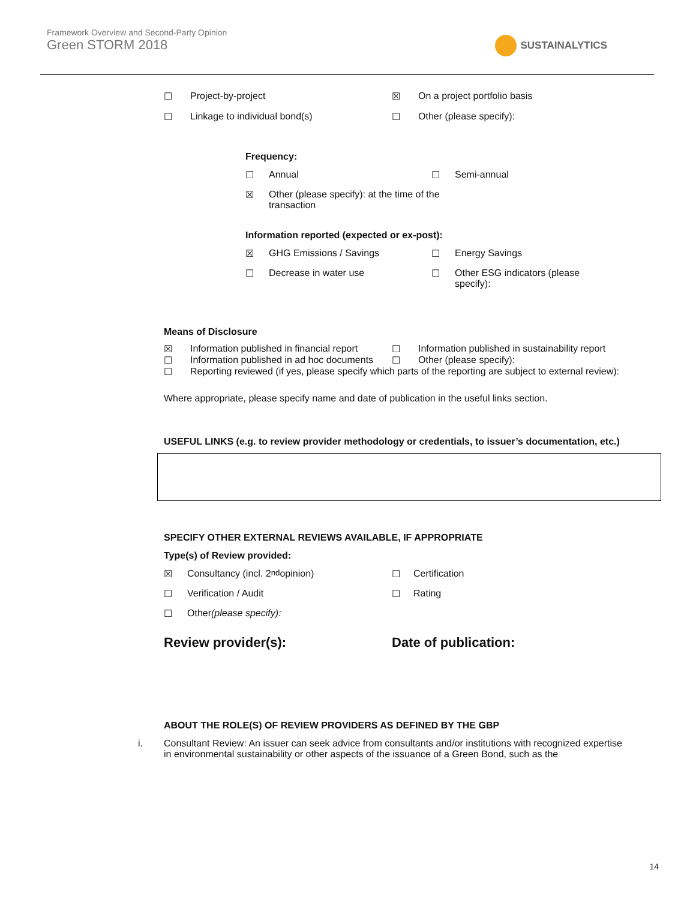Framework Overview and Second-Party Opinion
Green STORM 2018
SUSTAINALYTICS
☐ Project-by-project ☒ On a project portfolio basis
☐ Linkage to individual bond(s) ☐ Other (please specify):
Frequency:
☐ Annual ☐ Semi-annual
☒ Other (please specify): at the time of the transaction
Information reported (expected or ex-post):
☒ GHG Emissions / Savings ☐ Energy Savings
☐ Decrease in water use ☐ Other ESG indicators (please specify):
Means of Disclosure
☒ Information published in financial report
☐ Information published in sustainability report
☐ Information published in ad hoc documents
☐ Other (please specify):
☐ Reporting reviewed (if yes, please specify which parts of the reporting are subject to external review):
Where appropriate, please specify name and date of publication in the useful links section.
USEFUL LINKS (e.g. to review provider methodology or credentials, to issuer’s documentation, etc.)
SPECIFY OTHER EXTERNAL REVIEWS AVAILABLE, IF APPROPRIATE
Type(s) of Review provided:
☒ Consultancy (incl. 2<sup>nd</sup> opinion) ☐ Certification
☐ Verification / Audit ☐ Rating
☐ Other (please specify):
Review provider(s): Date of publication:
ABOUT THE ROLE(S) OF REVIEW PROVIDERS AS DEFINED BY THE GBP
i. Consultant Review: An issuer can seek advice from consultants and/or institutions with recognized expertise in environmental sustainability or other aspects of the issuance of a Green Bond, such as the
14